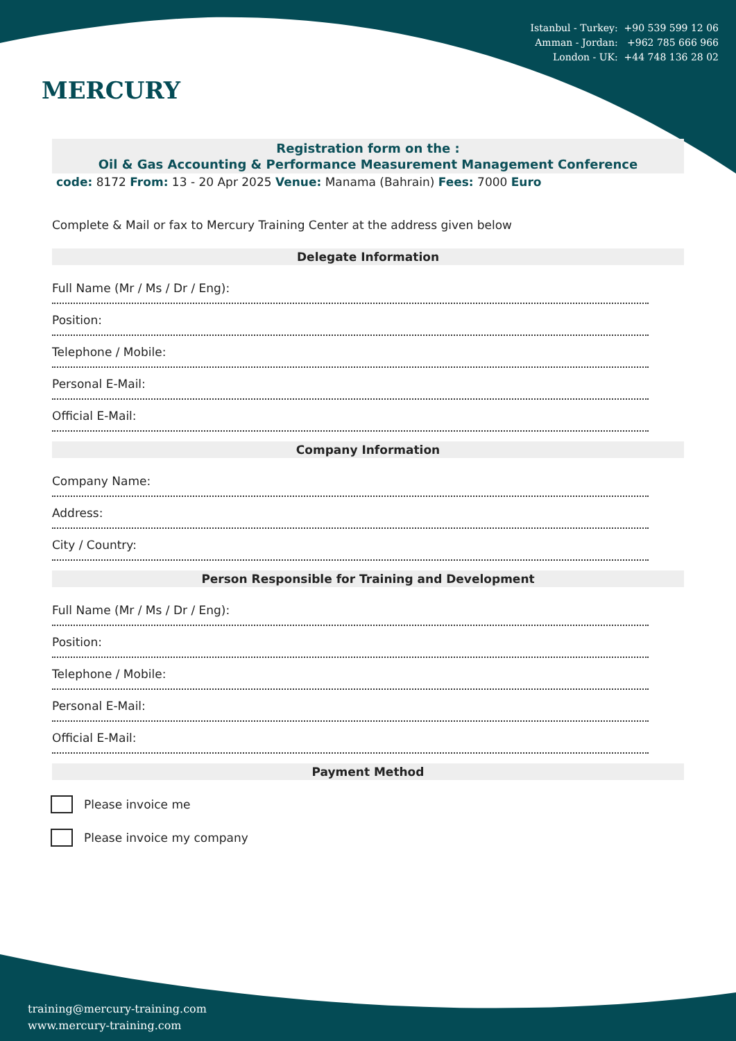MERCURY
Istanbul - Turkey: +90 539 599 12 06
Amman - Jordan: +962 785 666 966
London - UK: +44 748 136 28 02
Registration form on the :
Oil & Gas Accounting & Performance Measurement Management Conference
code: 8172 From: 13 - 20 Apr 2025 Venue: Manama (Bahrain) Fees: 7000 Euro
Complete & Mail or fax to Mercury Training Center at the address given below
Delegate Information
Full Name (Mr / Ms / Dr / Eng):
Position:
Telephone / Mobile:
Personal E-Mail:
Official E-Mail:
Company Information
Company Name:
Address:
City / Country:
Person Responsible for Training and Development
Full Name (Mr / Ms / Dr / Eng):
Position:
Telephone / Mobile:
Personal E-Mail:
Official E-Mail:
Payment Method
Please invoice me
Please invoice my company
training@mercury-training.com
www.mercury-training.com